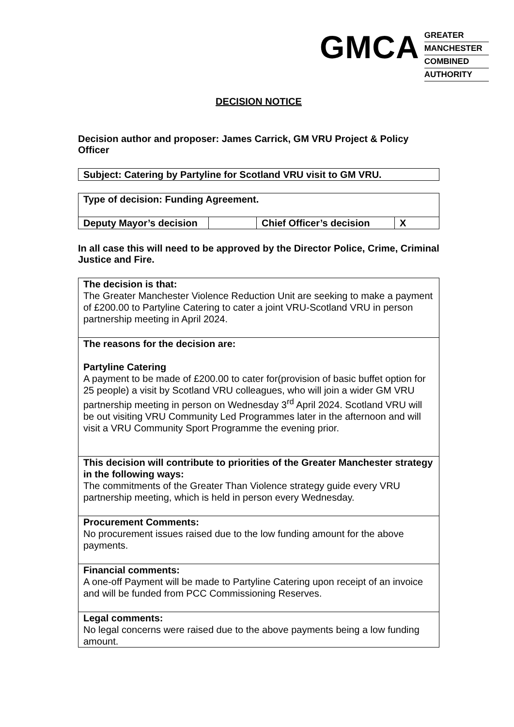GMCA
GREATER
MANCHESTER
COMBINED
AUTHORITY
DECISION NOTICE
Decision author and proposer: James Carrick, GM VRU Project & Policy Officer
| Subject: Catering by Partyline for Scotland VRU visit to GM VRU. |
| Type of decision: Funding Agreement. | | | |
| Deputy Mayor’s decision | | Chief Officer’s decision | X |
In all case this will need to be approved by the Director Police, Crime, Criminal Justice and Fire.
| The decision is that: The Greater Manchester Violence Reduction Unit are seeking to make a payment of £200.00 to Partyline Catering to cater a joint VRU-Scotland VRU in person partnership meeting in April 2024. |
| The reasons for the decision are: Partyline Catering A payment to be made of £200.00 to cater for(provision of basic buffet option for 25 people) a visit by Scotland VRU colleagues, who will join a wider GM VRU partnership meeting in person on Wednesday 3<sup>rd</sup> April 2024. Scotland VRU will be out visiting VRU Community Led Programmes later in the afternoon and will visit a VRU Community Sport Programme the evening prior. |
| This decision will contribute to priorities of the Greater Manchester strategy in the following ways: The commitments of the Greater Than Violence strategy guide every VRU partnership meeting, which is held in person every Wednesday. |
| Procurement Comments: No procurement issues raised due to the low funding amount for the above payments. |
| Financial comments: A one-off Payment will be made to Partyline Catering upon receipt of an invoice and will be funded from PCC Commissioning Reserves. |
| Legal comments: No legal concerns were raised due to the above payments being a low funding amount. |